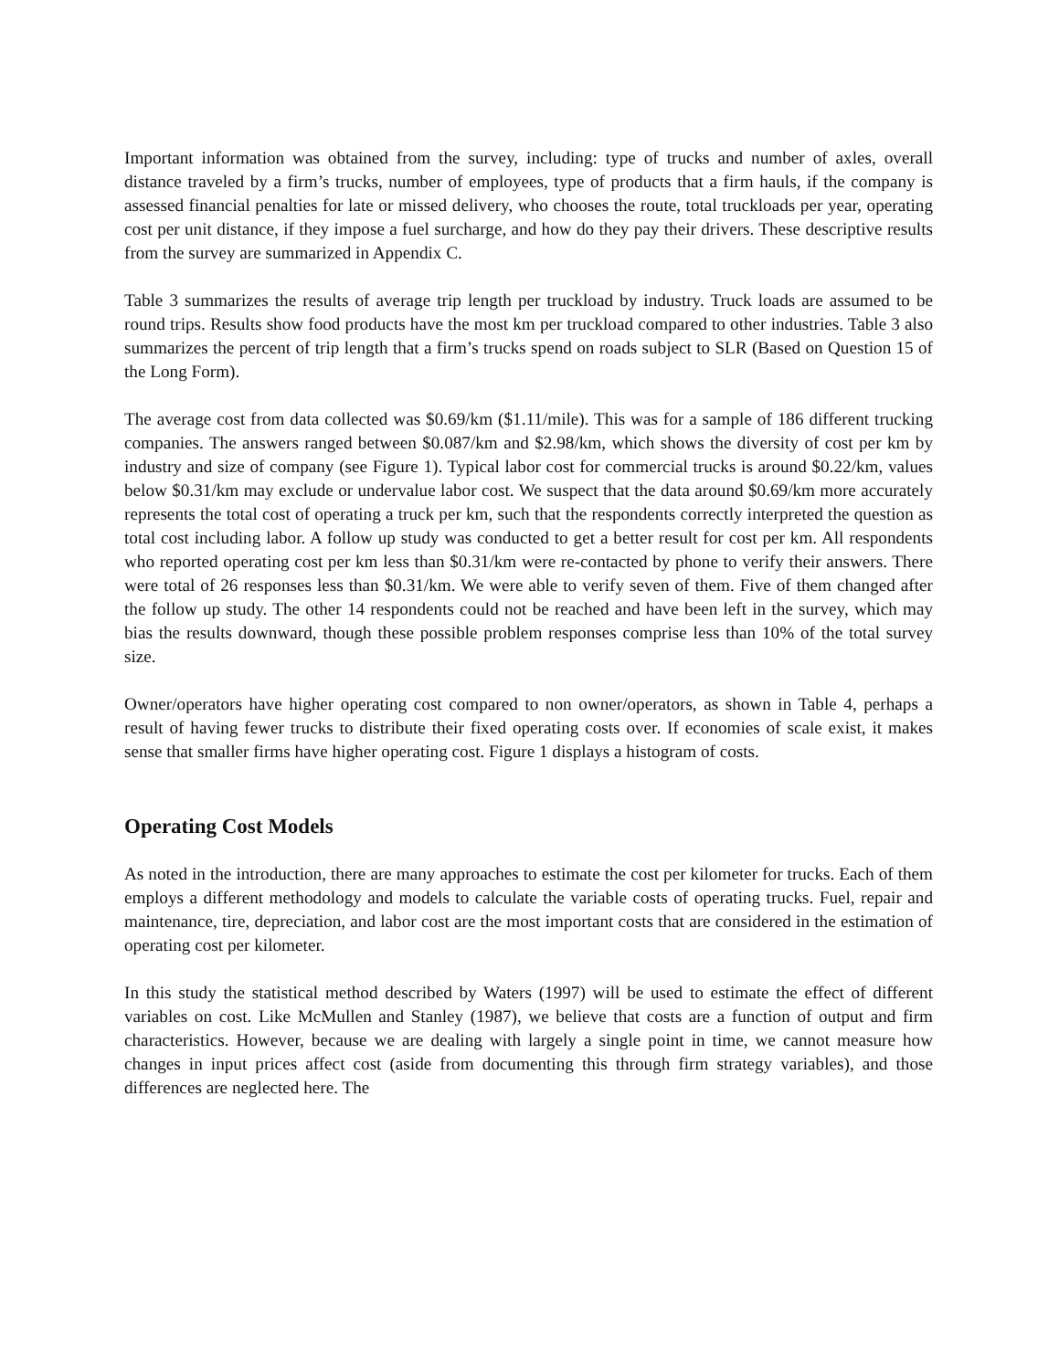Important information was obtained from the survey, including: type of trucks and number of axles, overall distance traveled by a firm’s trucks, number of employees, type of products that a firm hauls, if the company is assessed financial penalties for late or missed delivery, who chooses the route, total truckloads per year, operating cost per unit distance, if they impose a fuel surcharge, and how do they pay their drivers. These descriptive results from the survey are summarized in Appendix C.
Table 3 summarizes the results of average trip length per truckload by industry. Truck loads are assumed to be round trips. Results show food products have the most km per truckload compared to other industries. Table 3 also summarizes the percent of trip length that a firm’s trucks spend on roads subject to SLR (Based on Question 15 of the Long Form).
The average cost from data collected was $0.69/km ($1.11/mile). This was for a sample of 186 different trucking companies. The answers ranged between $0.087/km and $2.98/km, which shows the diversity of cost per km by industry and size of company (see Figure 1). Typical labor cost for commercial trucks is around $0.22/km, values below $0.31/km may exclude or undervalue labor cost. We suspect that the data around $0.69/km more accurately represents the total cost of operating a truck per km, such that the respondents correctly interpreted the question as total cost including labor. A follow up study was conducted to get a better result for cost per km. All respondents who reported operating cost per km less than $0.31/km were re-contacted by phone to verify their answers. There were total of 26 responses less than $0.31/km. We were able to verify seven of them. Five of them changed after the follow up study. The other 14 respondents could not be reached and have been left in the survey, which may bias the results downward, though these possible problem responses comprise less than 10% of the total survey size.
Owner/operators have higher operating cost compared to non owner/operators, as shown in Table 4, perhaps a result of having fewer trucks to distribute their fixed operating costs over. If economies of scale exist, it makes sense that smaller firms have higher operating cost. Figure 1 displays a histogram of costs.
Operating Cost Models
As noted in the introduction, there are many approaches to estimate the cost per kilometer for trucks. Each of them employs a different methodology and models to calculate the variable costs of operating trucks. Fuel, repair and maintenance, tire, depreciation, and labor cost are the most important costs that are considered in the estimation of operating cost per kilometer.
In this study the statistical method described by Waters (1997) will be used to estimate the effect of different variables on cost. Like McMullen and Stanley (1987), we believe that costs are a function of output and firm characteristics. However, because we are dealing with largely a single point in time, we cannot measure how changes in input prices affect cost (aside from documenting this through firm strategy variables), and those differences are neglected here. The